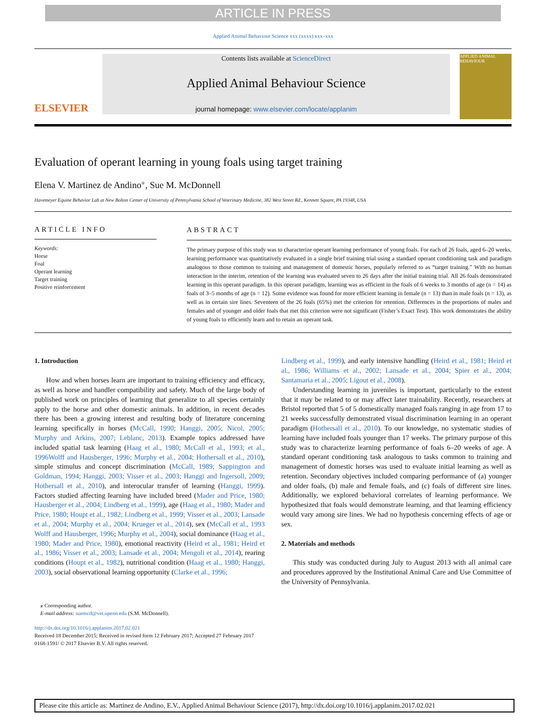ARTICLE IN PRESS
Applied Animal Behaviour Science xxx (xxxx) xxx–xxx
ELSEVIER
Contents lists available at ScienceDirect
Applied Animal Behaviour Science
journal homepage: www.elsevier.com/locate/applanim
APPLIED ANIMAL BEHAVIOUR
Evaluation of operant learning in young foals using target training
Elena V. Martinez de Andino<sup>⁎</sup>, Sue M. McDonnell
Havemeyer Equine Behavior Lab at New Bolton Center of University of Pennsylvania School of Veterinary Medicine, 382 West Street Rd., Kennett Square, PA 19348, USA
ARTICLE INFO
Keywords:
Horse
Foal
Operant learning
Target training
Positive reinforcement
ABSTRACT
The primary purpose of this study was to characterize operant learning performance of young foals. For each of 26 foals, aged 6–20 weeks, learning performance was quantitatively evaluated in a single brief training trial using a standard operant conditioning task and paradigm analogous to those common to training and management of domestic horses, popularly referred to as “target training.” With no human interaction in the interim, retention of the learning was evaluated seven to 26 days after the initial training trial. All 26 foals demonstrated learning in this operant paradigm. In this operant paradigm, learning was as efficient in the foals of 6 weeks to 3 months of age (n = 14) as foals of 3–5 months of age (n = 12). Some evidence was found for more efficient learning in female (n = 13) than in male foals (n = 13), as well as in certain sire lines. Seventeen of the 26 foals (65%) met the criterion for retention. Differences in the proportions of males and females and of younger and older foals that met this criterion were not significant (Fisher’s Exact Test). This work demonstrates the ability of young foals to efficiently learn and to retain an operant task.
1. Introduction
How and when horses learn are important to training efficiency and efficacy, as well as horse and handler compatibility and safety. Much of the large body of published work on principles of learning that generalize to all species certainly apply to the horse and other domestic animals. In addition, in recent decades there has been a growing interest and resulting body of literature concerning learning specifically in horses (McCall, 1990; Hanggi, 2005; Nicol, 2005; Murphy and Arkins, 2007; Leblanc, 2013). Example topics addressed have included spatial task learning (Haag et al., 1980; McCall et al., 1993; et al., 1996Wolff and Hausberger, 1996; Murphy et al., 2004; Hothersall et al., 2010), simple stimulus and concept discrimination (McCall, 1989; Sappington and Goldman, 1994; Hanggi, 2003; Visser et al., 2003; Hanggi and Ingersoll, 2009; Hothersall et al., 2010), and interocular transfer of learning (Hanggi, 1999). Factors studied affecting learning have included breed (Mader and Price, 1980; Hausberger et al., 2004; Lindberg et al., 1999), age (Haag et al., 1980; Mader and Price, 1980; Houpt et al., 1982; Lindberg et al., 1999; Visser et al., 2003; Lansade et al., 2004; Murphy et al., 2004; Krueger et al., 2014), sex (McCall et al., 1993 Wolff and Hausberger, 1996; Murphy et al., 2004), social dominance (Haag et al., 1980; Mader and Price, 1980), emotional reactivity (Heird et al., 1981; Heird et al., 1986; Visser et al., 2003; Lansade et al., 2004; Mengoli et al., 2014), rearing conditions (Houpt et al., 1982), nutritional condition (Haag et al., 1980; Hanggi, 2003), social observational learning opportunity (Clarke et al., 1996;
Lindberg et al., 1999), and early intensive handling (Heird et al., 1981; Heird et al., 1986; Williams et al., 2002; Lansade et al., 2004; Spier et al., 2004; Santamaria et al., 2005; Ligout et al., 2008).
Understanding learning in juveniles is important, particularly to the extent that it may be related to or may affect later trainability. Recently, researchers at Bristol reported that 5 of 5 domestically managed foals ranging in age from 17 to 21 weeks successfully demonstrated visual discrimination learning in an operant paradigm (Hothersall et al., 2010). To our knowledge, no systematic studies of learning have included foals younger than 17 weeks. The primary purpose of this study was to characterize learning performance of foals 6–20 weeks of age. A standard operant conditioning task analogous to tasks common to training and management of domestic horses was used to evaluate initial learning as well as retention. Secondary objectives included comparing performance of (a) younger and older foals, (b) male and female foals, and (c) foals of different sire lines. Additionally, we explored behavioral correlates of learning performance. We hypothesized that foals would demonstrate learning, and that learning efficiency would vary among sire lines. We had no hypothesis concerning effects of age or sex.
2. Materials and methods
This study was conducted during July to August 2013 with all animal care and procedures approved by the Institutional Animal Care and Use Committee of the University of Pennsylvania.
⁎ Corresponding author.
E-mail address: suemcd@vet.upenn.edu (S.M. McDonnell).
http://dx.doi.org/10.1016/j.applanim.2017.02.021
Received 18 December 2015; Received in revised form 12 February 2017; Accepted 27 February 2017
0168-1591/ © 2017 Elsevier B.V. All rights reserved.
Please cite this article as: Martinez de Andino, E.V., Applied Animal Behaviour Science (2017), http://dx.doi.org/10.1016/j.applanim.2017.02.021